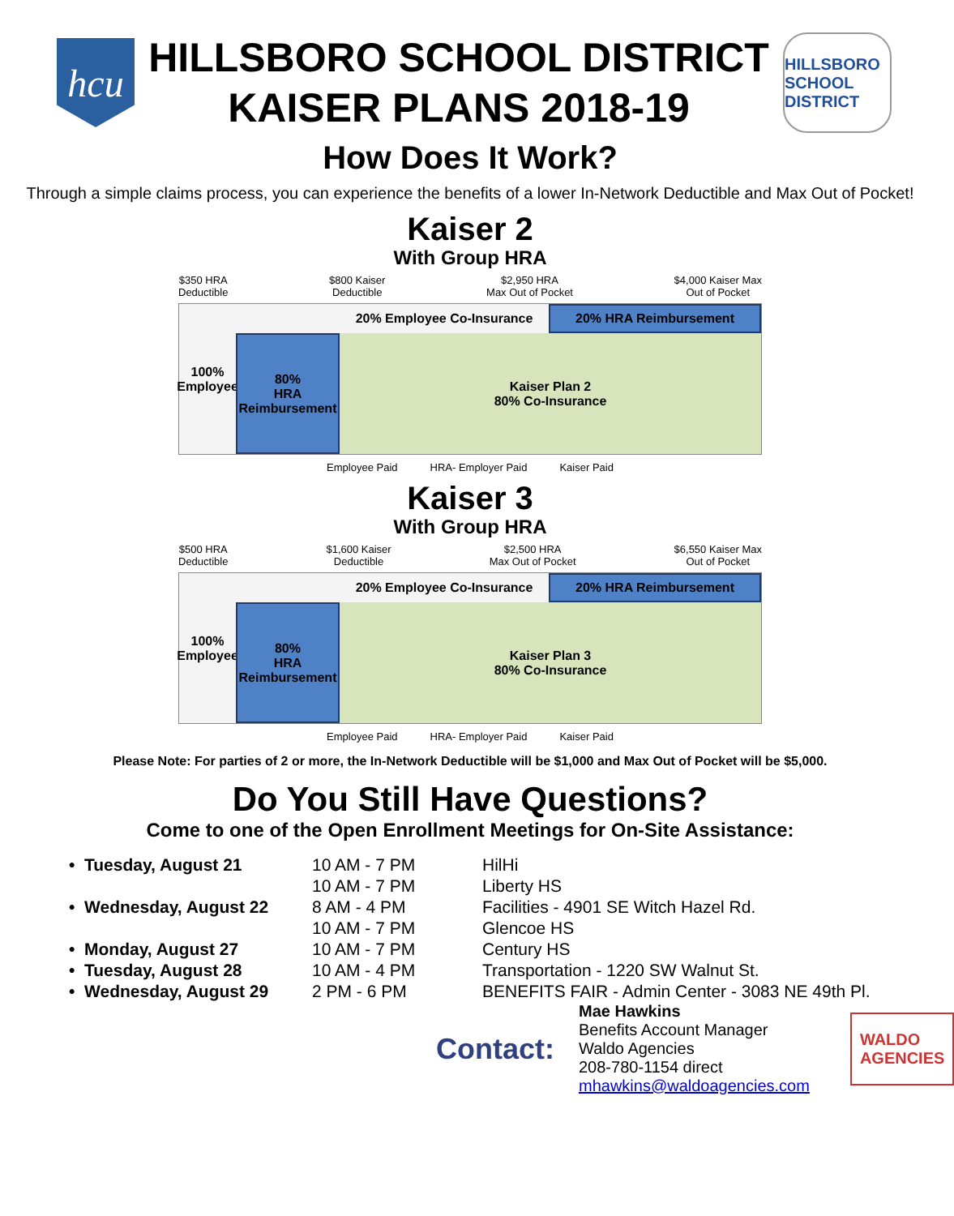hcu
HILLSBORO SCHOOL DISTRICT
KAISER PLANS 2018-19
HILLSBORO
SCHOOL DISTRICT
How Does It Work?
Through a simple claims process, you can experience the benefits of a lower In-Network Deductible and Max Out of Pocket!
Kaiser 2
With Group HRA
$350 HRA
Deductible $800 Kaiser
Deductible $2,950 HRA
Max Out of Pocket $4,000 Kaiser Max
Out of Pocket
100%
Employee
80%
HRA
Reimbursement
20% Employee Co-Insurance 20% HRA Reimbursement
Kaiser Plan 2
80% Co-Insurance
Employee Paid HRA- Employer Paid Kaiser Paid
Kaiser 3
With Group HRA
$500 HRA
Deductible $1,600 Kaiser
Deductible $2,500 HRA
Max Out of Pocket $6,550 Kaiser Max
Out of Pocket
100%
Employee
80%
HRA
Reimbursement
20% Employee Co-Insurance 20% HRA Reimbursement
Kaiser Plan 3
80% Co-Insurance
Employee Paid HRA- Employer Paid Kaiser Paid
Please Note: For parties of 2 or more, the In-Network Deductible will be $1,000 and Max Out of Pocket will be $5,000.
Do You Still Have Questions?
Come to one of the Open Enrollment Meetings for On-Site Assistance:
| • Tuesday, August 21 | 10 AM - 7 PM | HilHi |
| | 10 AM - 7 PM | Liberty HS |
| • Wednesday, August 22 | 8 AM - 4 PM | Facilities - 4901 SE Witch Hazel Rd. |
| | 10 AM - 7 PM | Glencoe HS |
| • Monday, August 27 | 10 AM - 7 PM | Century HS |
| • Tuesday, August 28 | 10 AM - 4 PM | Transportation - 1220 SW Walnut St. |
| • Wednesday, August 29 | 2 PM - 6 PM | BENEFITS FAIR - Admin Center - 3083 NE 49th Pl. |
Contact:
Mae Hawkins
Benefits Account Manager
Waldo Agencies
208-780-1154 direct
mhawkins@waldoagencies.com
WALDO
AGENCIES